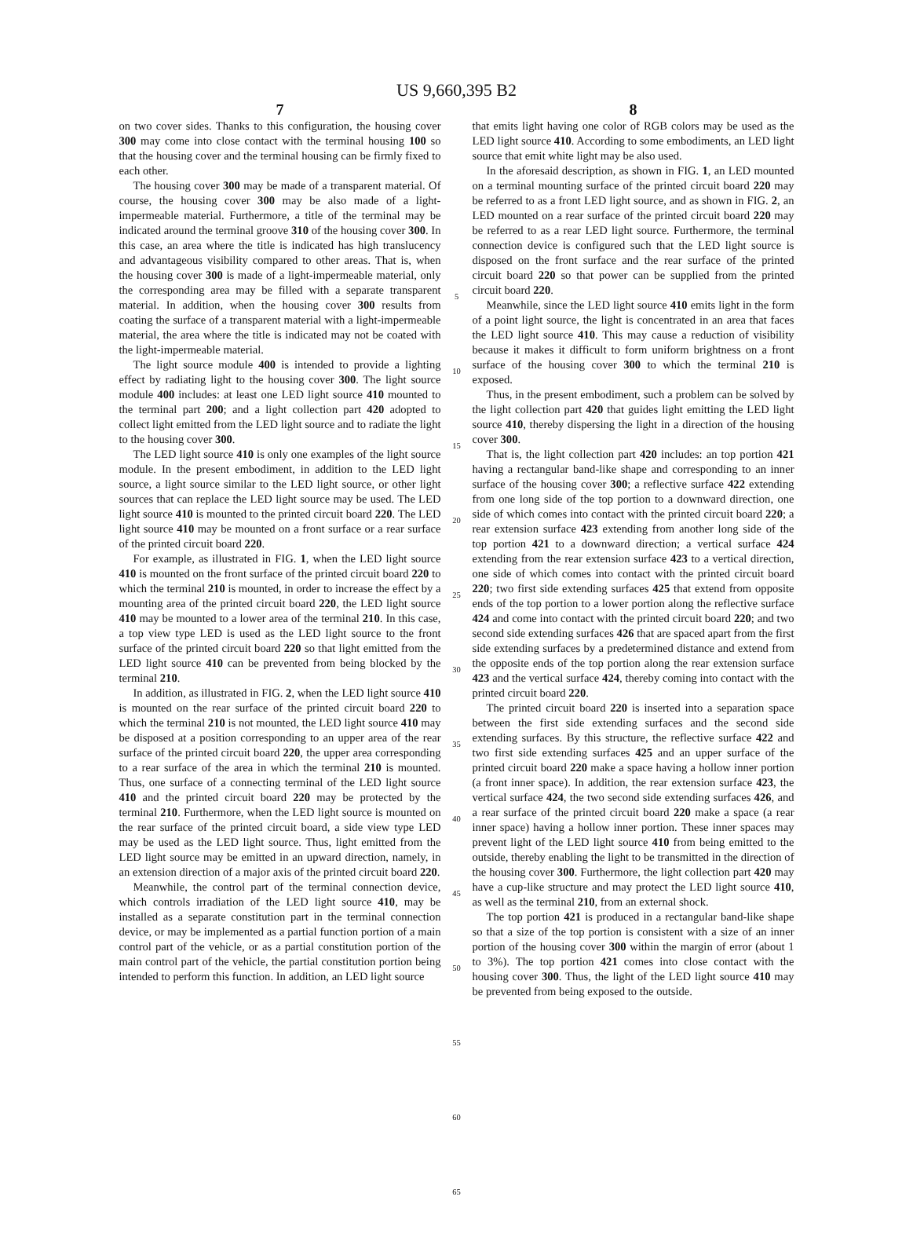US 9,660,395 B2
7
on two cover sides. Thanks to this configuration, the housing cover 300 may come into close contact with the terminal housing 100 so that the housing cover and the terminal housing can be firmly fixed to each other.
The housing cover 300 may be made of a transparent material. Of course, the housing cover 300 may be also made of a light-impermeable material. Furthermore, a title of the terminal may be indicated around the terminal groove 310 of the housing cover 300. In this case, an area where the title is indicated has high translucency and advantageous visibility compared to other areas. That is, when the housing cover 300 is made of a light-impermeable material, only the corresponding area may be filled with a separate transparent material. In addition, when the housing cover 300 results from coating the surface of a transparent material with a light-impermeable material, the area where the title is indicated may not be coated with the light-impermeable material.
The light source module 400 is intended to provide a lighting effect by radiating light to the housing cover 300. The light source module 400 includes: at least one LED light source 410 mounted to the terminal part 200; and a light collection part 420 adopted to collect light emitted from the LED light source and to radiate the light to the housing cover 300.
The LED light source 410 is only one examples of the light source module. In the present embodiment, in addition to the LED light source, a light source similar to the LED light source, or other light sources that can replace the LED light source may be used. The LED light source 410 is mounted to the printed circuit board 220. The LED light source 410 may be mounted on a front surface or a rear surface of the printed circuit board 220.
For example, as illustrated in FIG. 1, when the LED light source 410 is mounted on the front surface of the printed circuit board 220 to which the terminal 210 is mounted, in order to increase the effect by a mounting area of the printed circuit board 220, the LED light source 410 may be mounted to a lower area of the terminal 210. In this case, a top view type LED is used as the LED light source to the front surface of the printed circuit board 220 so that light emitted from the LED light source 410 can be prevented from being blocked by the terminal 210.
In addition, as illustrated in FIG. 2, when the LED light source 410 is mounted on the rear surface of the printed circuit board 220 to which the terminal 210 is not mounted, the LED light source 410 may be disposed at a position corresponding to an upper area of the rear surface of the printed circuit board 220, the upper area corresponding to a rear surface of the area in which the terminal 210 is mounted. Thus, one surface of a connecting terminal of the LED light source 410 and the printed circuit board 220 may be protected by the terminal 210. Furthermore, when the LED light source is mounted on the rear surface of the printed circuit board, a side view type LED may be used as the LED light source. Thus, light emitted from the LED light source may be emitted in an upward direction, namely, in an extension direction of a major axis of the printed circuit board 220.
Meanwhile, the control part of the terminal connection device, which controls irradiation of the LED light source 410, may be installed as a separate constitution part in the terminal connection device, or may be implemented as a partial function portion of a main control part of the vehicle, or as a partial constitution portion of the main control part of the vehicle, the partial constitution portion being intended to perform this function. In addition, an LED light source
5
10
15
20
25
30
35
40
45
50
55
60
65
8
that emits light having one color of RGB colors may be used as the LED light source 410. According to some embodiments, an LED light source that emit white light may be also used.
In the aforesaid description, as shown in FIG. 1, an LED mounted on a terminal mounting surface of the printed circuit board 220 may be referred to as a front LED light source, and as shown in FIG. 2, an LED mounted on a rear surface of the printed circuit board 220 may be referred to as a rear LED light source. Furthermore, the terminal connection device is configured such that the LED light source is disposed on the front surface and the rear surface of the printed circuit board 220 so that power can be supplied from the printed circuit board 220.
Meanwhile, since the LED light source 410 emits light in the form of a point light source, the light is concentrated in an area that faces the LED light source 410. This may cause a reduction of visibility because it makes it difficult to form uniform brightness on a front surface of the housing cover 300 to which the terminal 210 is exposed.
Thus, in the present embodiment, such a problem can be solved by the light collection part 420 that guides light emitting the LED light source 410, thereby dispersing the light in a direction of the housing cover 300.
That is, the light collection part 420 includes: an top portion 421 having a rectangular band-like shape and corresponding to an inner surface of the housing cover 300; a reflective surface 422 extending from one long side of the top portion to a downward direction, one side of which comes into contact with the printed circuit board 220; a rear extension surface 423 extending from another long side of the top portion 421 to a downward direction; a vertical surface 424 extending from the rear extension surface 423 to a vertical direction, one side of which comes into contact with the printed circuit board 220; two first side extending surfaces 425 that extend from opposite ends of the top portion to a lower portion along the reflective surface 424 and come into contact with the printed circuit board 220; and two second side extending surfaces 426 that are spaced apart from the first side extending surfaces by a predetermined distance and extend from the opposite ends of the top portion along the rear extension surface 423 and the vertical surface 424, thereby coming into contact with the printed circuit board 220.
The printed circuit board 220 is inserted into a separation space between the first side extending surfaces and the second side extending surfaces. By this structure, the reflective surface 422 and two first side extending surfaces 425 and an upper surface of the printed circuit board 220 make a space having a hollow inner portion (a front inner space). In addition, the rear extension surface 423, the vertical surface 424, the two second side extending surfaces 426, and a rear surface of the printed circuit board 220 make a space (a rear inner space) having a hollow inner portion. These inner spaces may prevent light of the LED light source 410 from being emitted to the outside, thereby enabling the light to be transmitted in the direction of the housing cover 300. Furthermore, the light collection part 420 may have a cup-like structure and may protect the LED light source 410, as well as the terminal 210, from an external shock.
The top portion 421 is produced in a rectangular band-like shape so that a size of the top portion is consistent with a size of an inner portion of the housing cover 300 within the margin of error (about 1 to 3%). The top portion 421 comes into close contact with the housing cover 300. Thus, the light of the LED light source 410 may be prevented from being exposed to the outside.